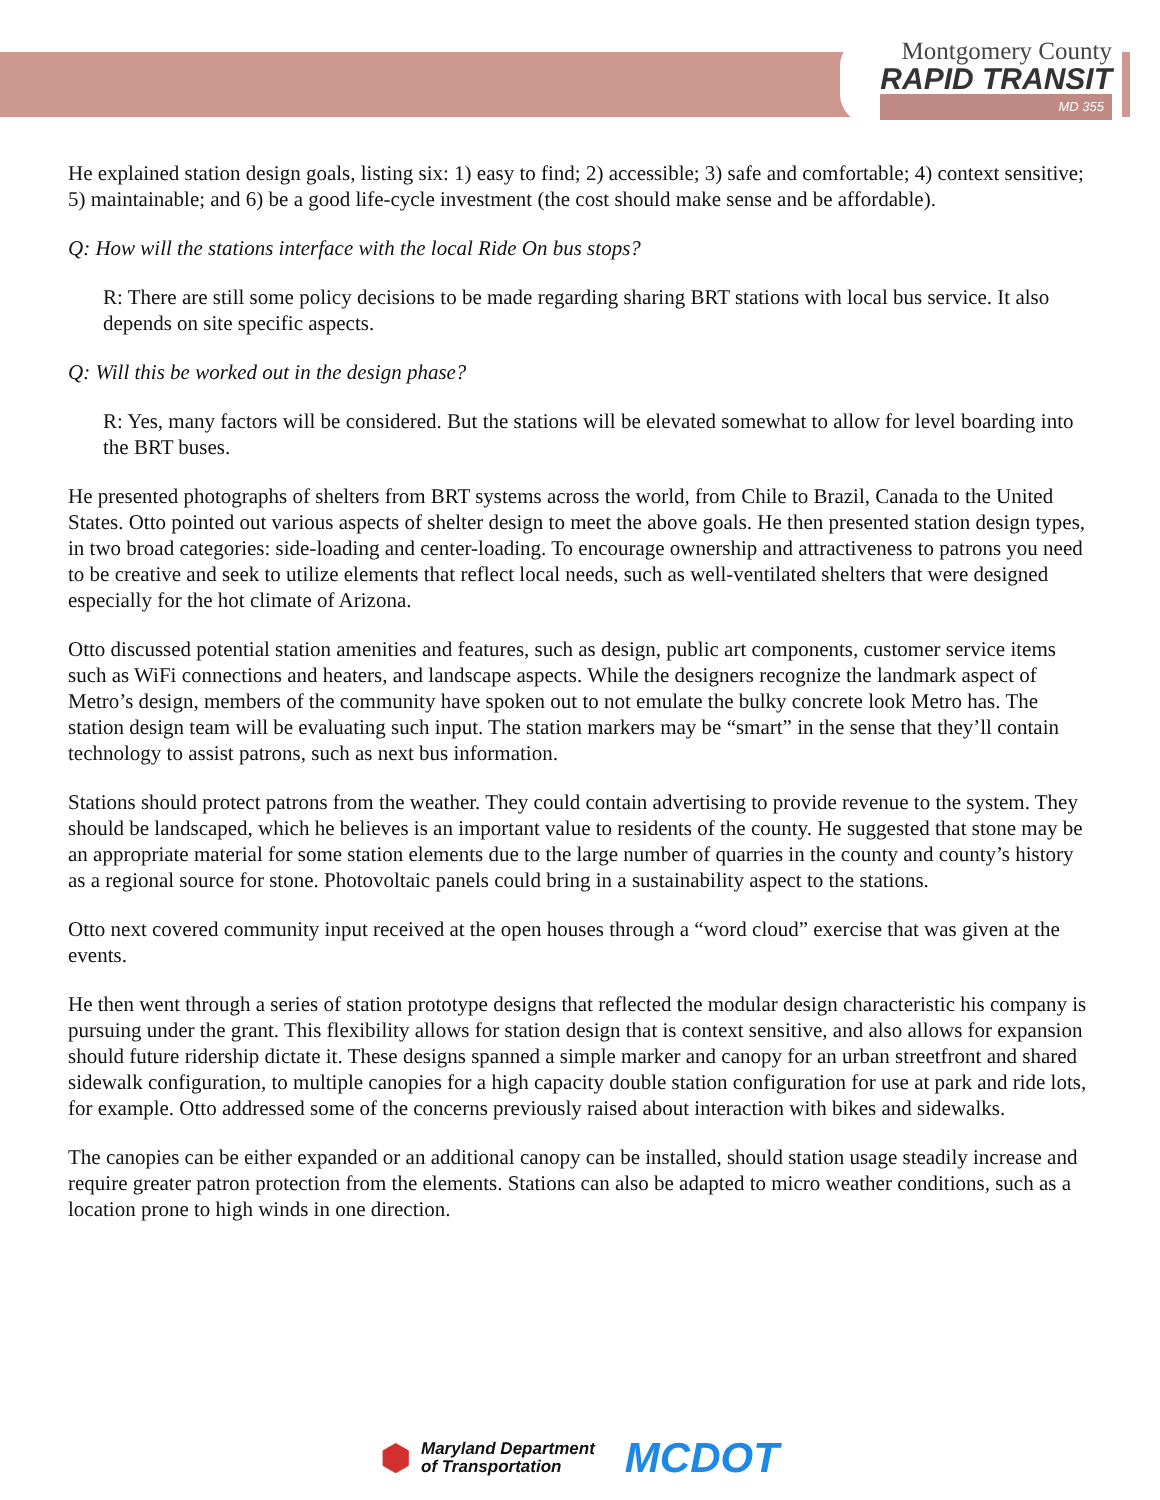Montgomery County
RAPID TRANSIT
MD 355
He explained station design goals, listing six: 1) easy to find; 2) accessible; 3) safe and comfortable; 4) context sensitive; 5) maintainable; and 6) be a good life-cycle investment (the cost should make sense and be affordable).
Q: How will the stations interface with the local Ride On bus stops?
R: There are still some policy decisions to be made regarding sharing BRT stations with local bus service. It also depends on site specific aspects.
Q: Will this be worked out in the design phase?
R: Yes, many factors will be considered. But the stations will be elevated somewhat to allow for level boarding into the BRT buses.
He presented photographs of shelters from BRT systems across the world, from Chile to Brazil, Canada to the United States. Otto pointed out various aspects of shelter design to meet the above goals. He then presented station design types, in two broad categories: side-loading and center-loading. To encourage ownership and attractiveness to patrons you need to be creative and seek to utilize elements that reflect local needs, such as well-ventilated shelters that were designed especially for the hot climate of Arizona.
Otto discussed potential station amenities and features, such as design, public art components, customer service items such as WiFi connections and heaters, and landscape aspects. While the designers recognize the landmark aspect of Metro’s design, members of the community have spoken out to not emulate the bulky concrete look Metro has. The station design team will be evaluating such input. The station markers may be “smart” in the sense that they’ll contain technology to assist patrons, such as next bus information.
Stations should protect patrons from the weather. They could contain advertising to provide revenue to the system. They should be landscaped, which he believes is an important value to residents of the county. He suggested that stone may be an appropriate material for some station elements due to the large number of quarries in the county and county’s history as a regional source for stone. Photovoltaic panels could bring in a sustainability aspect to the stations.
Otto next covered community input received at the open houses through a “word cloud” exercise that was given at the events.
He then went through a series of station prototype designs that reflected the modular design characteristic his company is pursuing under the grant. This flexibility allows for station design that is context sensitive, and also allows for expansion should future ridership dictate it. These designs spanned a simple marker and canopy for an urban streetfront and shared sidewalk configuration, to multiple canopies for a high capacity double station configuration for use at park and ride lots, for example. Otto addressed some of the concerns previously raised about interaction with bikes and sidewalks.
The canopies can be either expanded or an additional canopy can be installed, should station usage steadily increase and require greater patron protection from the elements. Stations can also be adapted to micro weather conditions, such as a location prone to high winds in one direction.
⬢
Maryland Department
of Transportation
MCDOT